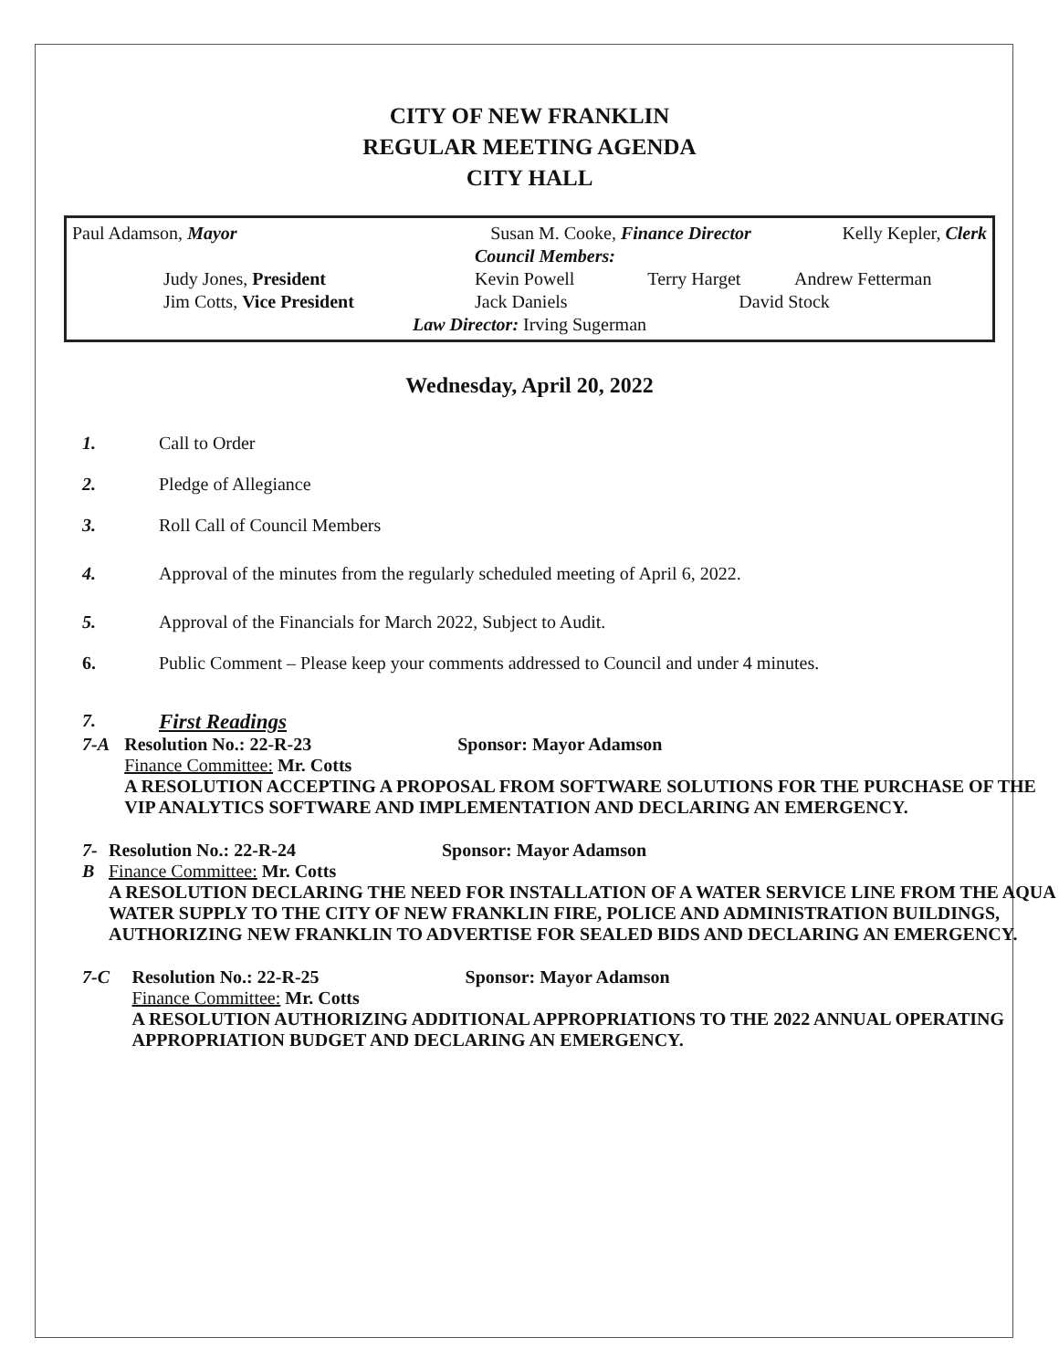CITY OF NEW FRANKLIN
REGULAR MEETING AGENDA
CITY HALL
| Paul Adamson, Mayor | Susan M. Cooke, Finance Director | | Kelly Kepler, Clerk |
| | Council Members: | | |
| Judy Jones, President | Kevin Powell | Terry Harget | Andrew Fetterman |
| Jim Cotts, Vice President | Jack Daniels | David Stock | |
| Law Director: Irving Sugerman | | | |
Wednesday, April 20, 2022
1. Call to Order
2. Pledge of Allegiance
3. Roll Call of Council Members
4. Approval of the minutes from the regularly scheduled meeting of April 6, 2022.
5. Approval of the Financials for March 2022, Subject to Audit.
6. Public Comment – Please keep your comments addressed to Council and under 4 minutes.
7.
First Readings
7-A Resolution No.: 22-R-23 Sponsor: Mayor Adamson
Finance Committee: Mr. Cotts
A RESOLUTION ACCEPTING A PROPOSAL FROM SOFTWARE SOLUTIONS FOR THE PURCHASE OF THE VIP ANALYTICS SOFTWARE AND IMPLEMENTATION AND DECLARING AN EMERGENCY.
7-B Resolution No.: 22-R-24 Sponsor: Mayor Adamson
Finance Committee: Mr. Cotts
A RESOLUTION DECLARING THE NEED FOR INSTALLATION OF A WATER SERVICE LINE FROM THE AQUA WATER SUPPLY TO THE CITY OF NEW FRANKLIN FIRE, POLICE AND ADMINISTRATION BUILDINGS, AUTHORIZING NEW FRANKLIN TO ADVERTISE FOR SEALED BIDS AND DECLARING AN EMERGENCY.
7-C Resolution No.: 22-R-25 Sponsor: Mayor Adamson
Finance Committee: Mr. Cotts
A RESOLUTION AUTHORIZING ADDITIONAL APPROPRIATIONS TO THE 2022 ANNUAL OPERATING APPROPRIATION BUDGET AND DECLARING AN EMERGENCY.